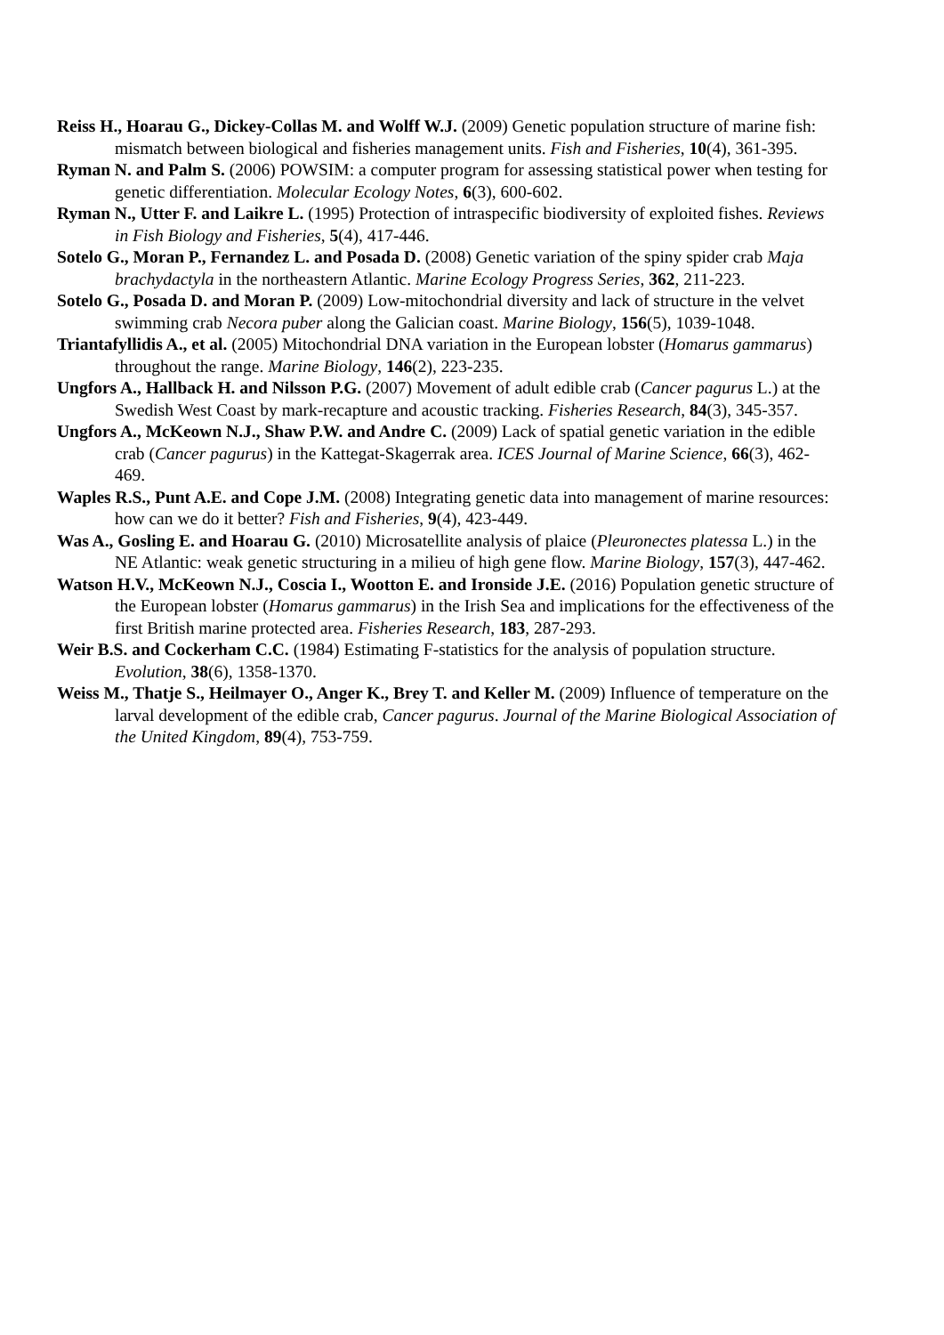Reiss H., Hoarau G., Dickey-Collas M. and Wolff W.J. (2009) Genetic population structure of marine fish: mismatch between biological and fisheries management units. Fish and Fisheries, 10(4), 361-395.
Ryman N. and Palm S. (2006) POWSIM: a computer program for assessing statistical power when testing for genetic differentiation. Molecular Ecology Notes, 6(3), 600-602.
Ryman N., Utter F. and Laikre L. (1995) Protection of intraspecific biodiversity of exploited fishes. Reviews in Fish Biology and Fisheries, 5(4), 417-446.
Sotelo G., Moran P., Fernandez L. and Posada D. (2008) Genetic variation of the spiny spider crab Maja brachydactyla in the northeastern Atlantic. Marine Ecology Progress Series, 362, 211-223.
Sotelo G., Posada D. and Moran P. (2009) Low-mitochondrial diversity and lack of structure in the velvet swimming crab Necora puber along the Galician coast. Marine Biology, 156(5), 1039-1048.
Triantafyllidis A., et al. (2005) Mitochondrial DNA variation in the European lobster (Homarus gammarus) throughout the range. Marine Biology, 146(2), 223-235.
Ungfors A., Hallback H. and Nilsson P.G. (2007) Movement of adult edible crab (Cancer pagurus L.) at the Swedish West Coast by mark-recapture and acoustic tracking. Fisheries Research, 84(3), 345-357.
Ungfors A., McKeown N.J., Shaw P.W. and Andre C. (2009) Lack of spatial genetic variation in the edible crab (Cancer pagurus) in the Kattegat-Skagerrak area. ICES Journal of Marine Science, 66(3), 462-469.
Waples R.S., Punt A.E. and Cope J.M. (2008) Integrating genetic data into management of marine resources: how can we do it better? Fish and Fisheries, 9(4), 423-449.
Was A., Gosling E. and Hoarau G. (2010) Microsatellite analysis of plaice (Pleuronectes platessa L.) in the NE Atlantic: weak genetic structuring in a milieu of high gene flow. Marine Biology, 157(3), 447-462.
Watson H.V., McKeown N.J., Coscia I., Wootton E. and Ironside J.E. (2016) Population genetic structure of the European lobster (Homarus gammarus) in the Irish Sea and implications for the effectiveness of the first British marine protected area. Fisheries Research, 183, 287-293.
Weir B.S. and Cockerham C.C. (1984) Estimating F-statistics for the analysis of population structure. Evolution, 38(6), 1358-1370.
Weiss M., Thatje S., Heilmayer O., Anger K., Brey T. and Keller M. (2009) Influence of temperature on the larval development of the edible crab, Cancer pagurus. Journal of the Marine Biological Association of the United Kingdom, 89(4), 753-759.